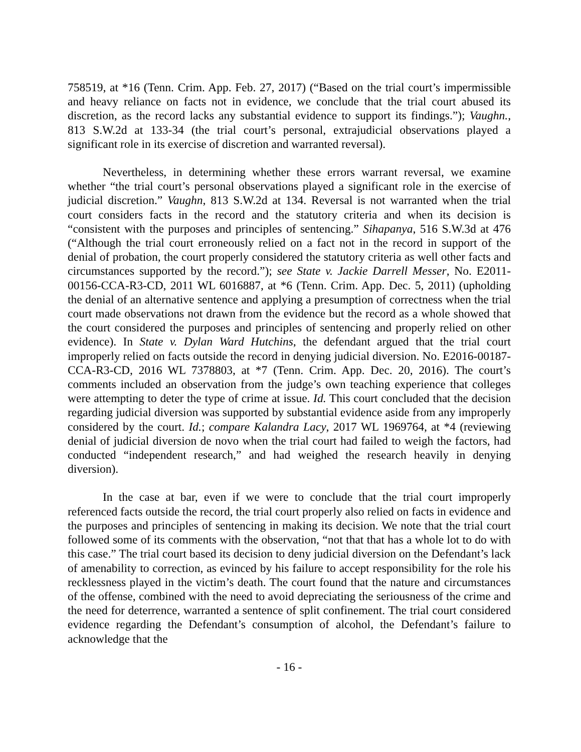758519, at *16 (Tenn. Crim. App. Feb. 27, 2017) (“Based on the trial court’s impermissible and heavy reliance on facts not in evidence, we conclude that the trial court abused its discretion, as the record lacks any substantial evidence to support its findings.”); Vaughn., 813 S.W.2d at 133-34 (the trial court’s personal, extrajudicial observations played a significant role in its exercise of discretion and warranted reversal).
Nevertheless, in determining whether these errors warrant reversal, we examine whether “the trial court’s personal observations played a significant role in the exercise of judicial discretion.” Vaughn, 813 S.W.2d at 134. Reversal is not warranted when the trial court considers facts in the record and the statutory criteria and when its decision is “consistent with the purposes and principles of sentencing.” Sihapanya, 516 S.W.3d at 476 (“Although the trial court erroneously relied on a fact not in the record in support of the denial of probation, the court properly considered the statutory criteria as well other facts and circumstances supported by the record.”); see State v. Jackie Darrell Messer, No. E2011-00156-CCA-R3-CD, 2011 WL 6016887, at *6 (Tenn. Crim. App. Dec. 5, 2011) (upholding the denial of an alternative sentence and applying a presumption of correctness when the trial court made observations not drawn from the evidence but the record as a whole showed that the court considered the purposes and principles of sentencing and properly relied on other evidence). In State v. Dylan Ward Hutchins, the defendant argued that the trial court improperly relied on facts outside the record in denying judicial diversion. No. E2016-00187-CCA-R3-CD, 2016 WL 7378803, at *7 (Tenn. Crim. App. Dec. 20, 2016). The court’s comments included an observation from the judge’s own teaching experience that colleges were attempting to deter the type of crime at issue. Id. This court concluded that the decision regarding judicial diversion was supported by substantial evidence aside from any improperly considered by the court. Id.; compare Kalandra Lacy, 2017 WL 1969764, at *4 (reviewing denial of judicial diversion de novo when the trial court had failed to weigh the factors, had conducted “independent research,” and had weighed the research heavily in denying diversion).
In the case at bar, even if we were to conclude that the trial court improperly referenced facts outside the record, the trial court properly also relied on facts in evidence and the purposes and principles of sentencing in making its decision. We note that the trial court followed some of its comments with the observation, “not that that has a whole lot to do with this case.” The trial court based its decision to deny judicial diversion on the Defendant’s lack of amenability to correction, as evinced by his failure to accept responsibility for the role his recklessness played in the victim’s death. The court found that the nature and circumstances of the offense, combined with the need to avoid depreciating the seriousness of the crime and the need for deterrence, warranted a sentence of split confinement. The trial court considered evidence regarding the Defendant’s consumption of alcohol, the Defendant’s failure to acknowledge that the
- 16 -